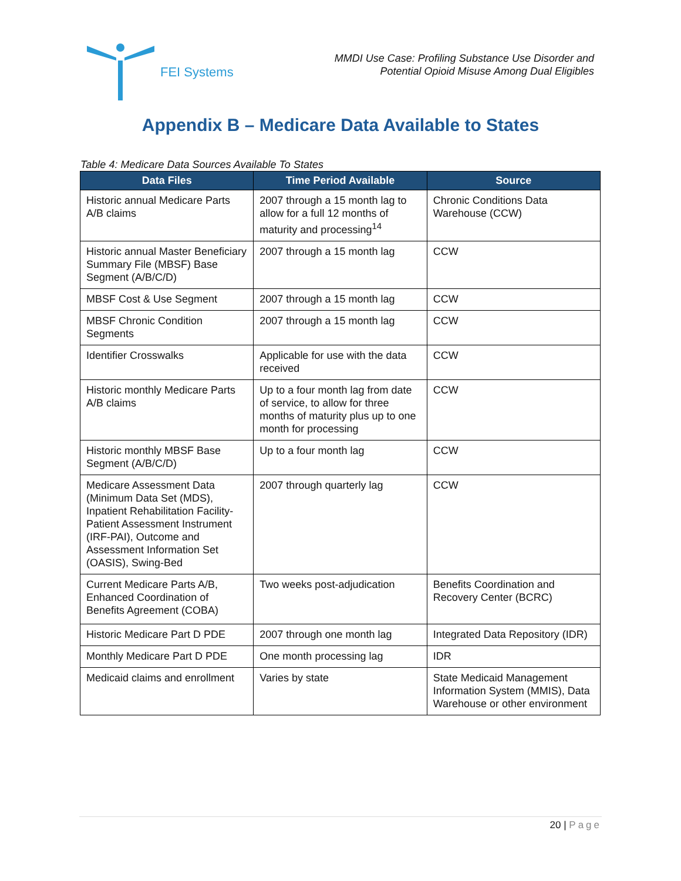FEI Systems
MMDI Use Case: Profiling Substance Use Disorder and
Potential Opioid Misuse Among Dual Eligibles
Appendix B – Medicare Data Available to States
Table 4: Medicare Data Sources Available To States
| Data Files | Time Period Available | Source |
| --- | --- | --- |
| Historic annual Medicare Parts A/B claims | 2007 through a 15 month lag to allow for a full 12 months of maturity and processing<sup>14</sup> | Chronic Conditions Data Warehouse (CCW) |
| Historic annual Master Beneficiary Summary File (MBSF) Base Segment (A/B/C/D) | 2007 through a 15 month lag | CCW |
| MBSF Cost & Use Segment | 2007 through a 15 month lag | CCW |
| MBSF Chronic Condition Segments | 2007 through a 15 month lag | CCW |
| Identifier Crosswalks | Applicable for use with the data received | CCW |
| Historic monthly Medicare Parts A/B claims | Up to a four month lag from date of service, to allow for three months of maturity plus up to one month for processing | CCW |
| Historic monthly MBSF Base Segment (A/B/C/D) | Up to a four month lag | CCW |
| Medicare Assessment Data (Minimum Data Set (MDS), Inpatient Rehabilitation Facility-Patient Assessment Instrument (IRF-PAI), Outcome and Assessment Information Set (OASIS), Swing-Bed | 2007 through quarterly lag | CCW |
| Current Medicare Parts A/B, Enhanced Coordination of Benefits Agreement (COBA) | Two weeks post-adjudication | Benefits Coordination and Recovery Center (BCRC) |
| Historic Medicare Part D PDE | 2007 through one month lag | Integrated Data Repository (IDR) |
| Monthly Medicare Part D PDE | One month processing lag | IDR |
| Medicaid claims and enrollment | Varies by state | State Medicaid Management Information System (MMIS), Data Warehouse or other environment |
20 | Page